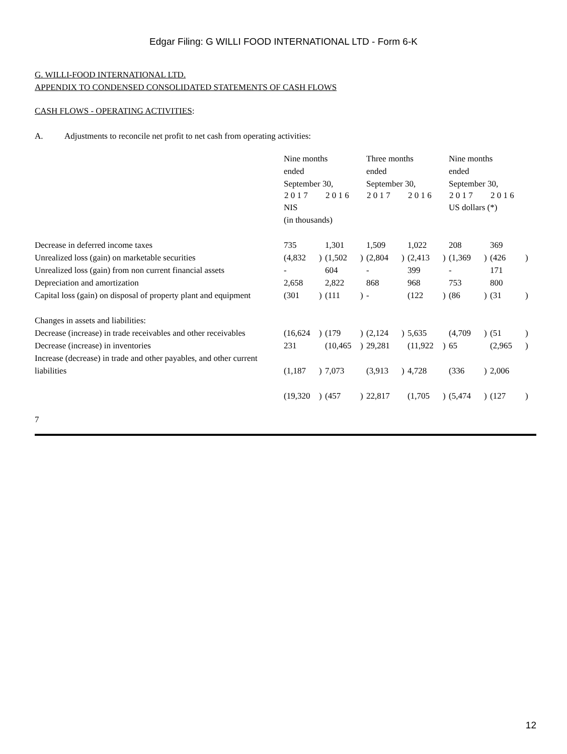Edgar Filing: G WILLI FOOD INTERNATIONAL LTD - Form 6-K
G. WILLI-FOOD INTERNATIONAL LTD.
APPENDIX TO CONDENSED CONSOLIDATED STATEMENTS OF CASH FLOWS
CASH FLOWS - OPERATING ACTIVITIES:
A. Adjustments to reconcile net profit to net cash from operating activities:
| | Nine months ended September 30, | | | | Three months ended September 30, | | | | Nine months ended September 30, | | | |
| | 2 0 1 7 | | 2 0 1 6 | | 2 0 1 7 | | 2 0 1 6 | | 2 0 1 7 | | 2 0 1 6 | |
| | NIS (in thousands) | | | | | | | | US dollars (*) | | | |
| Decrease in deferred income taxes | 735 | | 1,301 | | 1,509 | | 1,022 | | 208 | | 369 | |
| Unrealized loss (gain) on marketable securities | (4,832 | ) | (1,502 | ) | (2,804 | ) | (2,413 | ) | (1,369 | ) | (426 | ) |
| Unrealized loss (gain) from non current financial assets | - | | 604 | | - | | 399 | | - | | 171 | |
| Depreciation and amortization | 2,658 | | 2,822 | | 868 | | 968 | | 753 | | 800 | |
| Capital loss (gain) on disposal of property plant and equipment | (301 | ) | (111 | ) | - | | (122 | ) | (86 | ) | (31 | ) |
| Changes in assets and liabilities: | | | | | | | | | | | | |
| Decrease (increase) in trade receivables and other receivables | (16,624 | ) | (179 | ) | (2,124 | ) | 5,635 | | (4,709 | ) | (51 | ) |
| Decrease (increase) in inventories | 231 | | (10,465 | ) | 29,281 | | (11,922 | ) | 65 | | (2,965 | ) |
| Increase (decrease) in trade and other payables, and other current liabilities | (1,187 | ) | 7,073 | | (3,913 | ) | 4,728 | | (336 | ) | 2,006 | |
| | (19,320 | ) | (457 | ) | 22,817 | | (1,705 | ) | (5,474 | ) | (127 | ) |
7
12